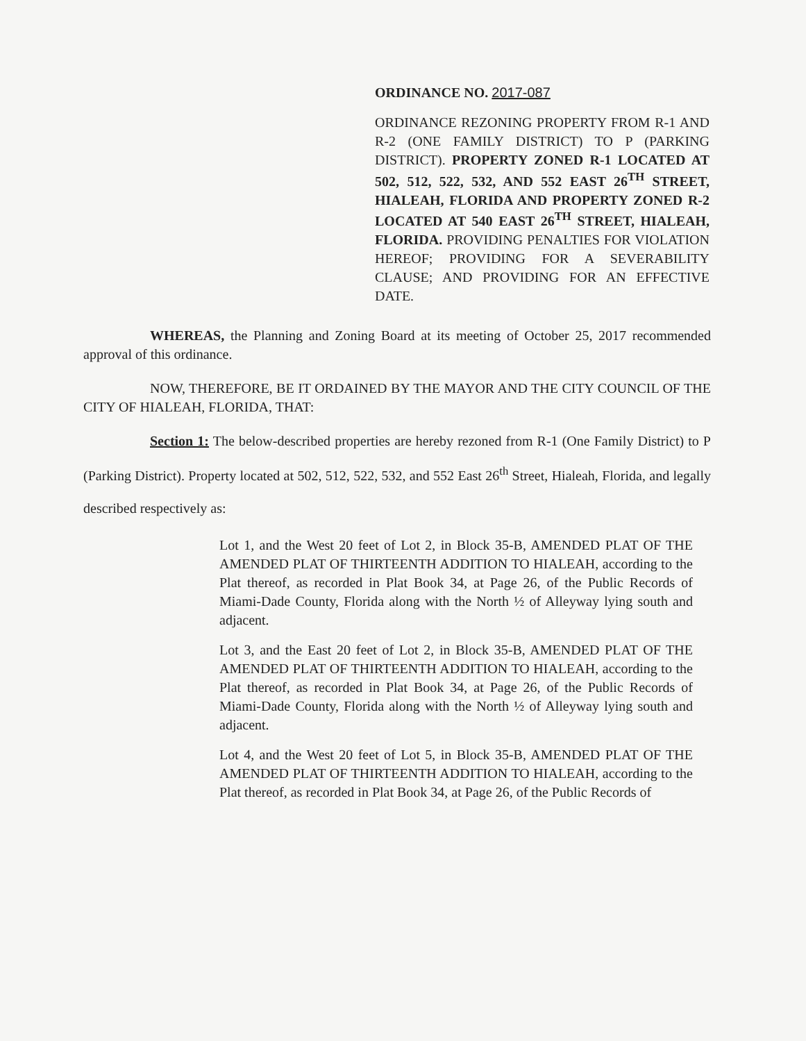ORDINANCE NO. 2017-087
ORDINANCE REZONING PROPERTY FROM R-1 AND R-2 (ONE FAMILY DISTRICT) TO P (PARKING DISTRICT). PROPERTY ZONED R-1 LOCATED AT 502, 512, 522, 532, AND 552 EAST 26<sup>TH</sup> STREET, HIALEAH, FLORIDA AND PROPERTY ZONED R-2 LOCATED AT 540 EAST 26<sup>TH</sup> STREET, HIALEAH, FLORIDA. PROVIDING PENALTIES FOR VIOLATION HEREOF; PROVIDING FOR A SEVERABILITY CLAUSE; AND PROVIDING FOR AN EFFECTIVE DATE.
WHEREAS, the Planning and Zoning Board at its meeting of October 25, 2017 recommended approval of this ordinance.
NOW, THEREFORE, BE IT ORDAINED BY THE MAYOR AND THE CITY COUNCIL OF THE CITY OF HIALEAH, FLORIDA, THAT:
Section 1: The below-described properties are hereby rezoned from R-1 (One Family District) to P (Parking District). Property located at 502, 512, 522, 532, and 552 East 26<sup>th</sup> Street, Hialeah, Florida, and legally described respectively as:
Lot 1, and the West 20 feet of Lot 2, in Block 35-B, AMENDED PLAT OF THE AMENDED PLAT OF THIRTEENTH ADDITION TO HIALEAH, according to the Plat thereof, as recorded in Plat Book 34, at Page 26, of the Public Records of Miami-Dade County, Florida along with the North ½ of Alleyway lying south and adjacent.
Lot 3, and the East 20 feet of Lot 2, in Block 35-B, AMENDED PLAT OF THE AMENDED PLAT OF THIRTEENTH ADDITION TO HIALEAH, according to the Plat thereof, as recorded in Plat Book 34, at Page 26, of the Public Records of Miami-Dade County, Florida along with the North ½ of Alleyway lying south and adjacent.
Lot 4, and the West 20 feet of Lot 5, in Block 35-B, AMENDED PLAT OF THE AMENDED PLAT OF THIRTEENTH ADDITION TO HIALEAH, according to the Plat thereof, as recorded in Plat Book 34, at Page 26, of the Public Records of